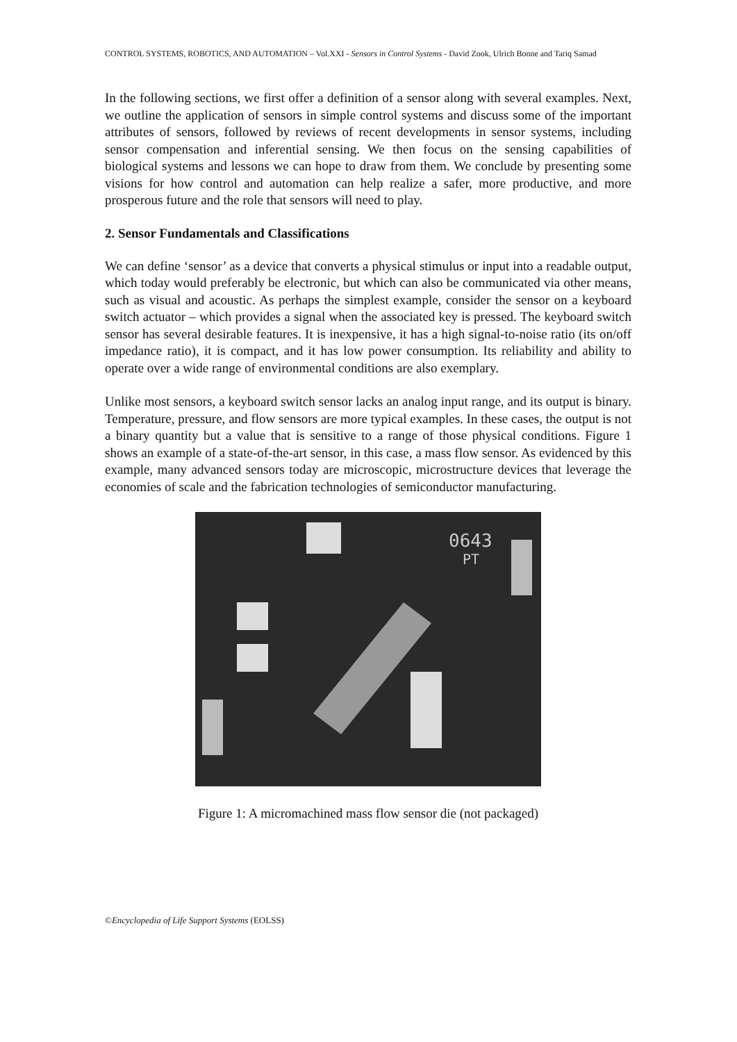CONTROL SYSTEMS, ROBOTICS, AND AUTOMATION – Vol.XXI - Sensors in Control Systems - David Zook, Ulrich Bonne and Tariq Samad
In the following sections, we first offer a definition of a sensor along with several examples. Next, we outline the application of sensors in simple control systems and discuss some of the important attributes of sensors, followed by reviews of recent developments in sensor systems, including sensor compensation and inferential sensing. We then focus on the sensing capabilities of biological systems and lessons we can hope to draw from them. We conclude by presenting some visions for how control and automation can help realize a safer, more productive, and more prosperous future and the role that sensors will need to play.
2. Sensor Fundamentals and Classifications
We can define ‘sensor’ as a device that converts a physical stimulus or input into a readable output, which today would preferably be electronic, but which can also be communicated via other means, such as visual and acoustic. As perhaps the simplest example, consider the sensor on a keyboard switch actuator – which provides a signal when the associated key is pressed. The keyboard switch sensor has several desirable features. It is inexpensive, it has a high signal-to-noise ratio (its on/off impedance ratio), it is compact, and it has low power consumption. Its reliability and ability to operate over a wide range of environmental conditions are also exemplary.
Unlike most sensors, a keyboard switch sensor lacks an analog input range, and its output is binary. Temperature, pressure, and flow sensors are more typical examples. In these cases, the output is not a binary quantity but a value that is sensitive to a range of those physical conditions. Figure 1 shows an example of a state-of-the-art sensor, in this case, a mass flow sensor. As evidenced by this example, many advanced sensors today are microscopic, microstructure devices that leverage the economies of scale and the fabrication technologies of semiconductor manufacturing.
0643
PT
Figure 1: A micromachined mass flow sensor die (not packaged)
©Encyclopedia of Life Support Systems (EOLSS)